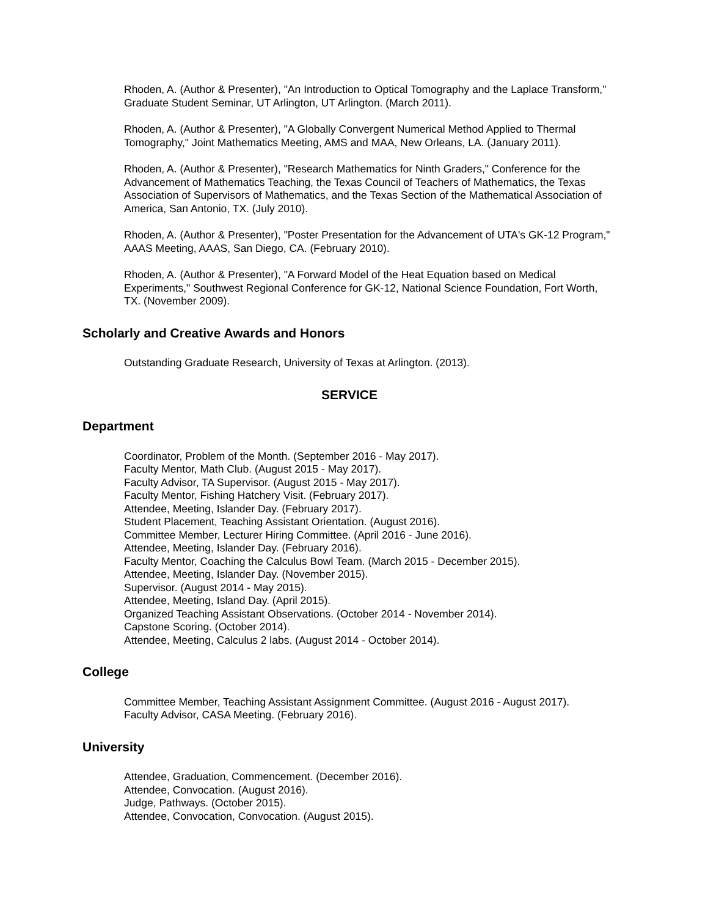Rhoden, A. (Author & Presenter), "An Introduction to Optical Tomography and the Laplace Transform," Graduate Student Seminar, UT Arlington, UT Arlington. (March 2011).
Rhoden, A. (Author & Presenter), "A Globally Convergent Numerical Method Applied to Thermal Tomography," Joint Mathematics Meeting, AMS and MAA, New Orleans, LA. (January 2011).
Rhoden, A. (Author & Presenter), "Research Mathematics for Ninth Graders," Conference for the Advancement of Mathematics Teaching, the Texas Council of Teachers of Mathematics, the Texas Association of Supervisors of Mathematics, and the Texas Section of the Mathematical Association of America, San Antonio, TX. (July 2010).
Rhoden, A. (Author & Presenter), "Poster Presentation for the Advancement of UTA's GK-12 Program," AAAS Meeting, AAAS, San Diego, CA. (February 2010).
Rhoden, A. (Author & Presenter), "A Forward Model of the Heat Equation based on Medical Experiments," Southwest Regional Conference for GK-12, National Science Foundation, Fort Worth, TX. (November 2009).
Scholarly and Creative Awards and Honors
Outstanding Graduate Research, University of Texas at Arlington. (2013).
SERVICE
Department
Coordinator, Problem of the Month. (September 2016 - May 2017).
Faculty Mentor, Math Club. (August 2015 - May 2017).
Faculty Advisor, TA Supervisor. (August 2015 - May 2017).
Faculty Mentor, Fishing Hatchery Visit. (February 2017).
Attendee, Meeting, Islander Day. (February 2017).
Student Placement, Teaching Assistant Orientation. (August 2016).
Committee Member, Lecturer Hiring Committee. (April 2016 - June 2016).
Attendee, Meeting, Islander Day. (February 2016).
Faculty Mentor, Coaching the Calculus Bowl Team. (March 2015 - December 2015).
Attendee, Meeting, Islander Day. (November 2015).
Supervisor. (August 2014 - May 2015).
Attendee, Meeting, Island Day. (April 2015).
Organized Teaching Assistant Observations. (October 2014 - November 2014).
Capstone Scoring. (October 2014).
Attendee, Meeting, Calculus 2 labs. (August 2014 - October 2014).
College
Committee Member, Teaching Assistant Assignment Committee. (August 2016 - August 2017).
Faculty Advisor, CASA Meeting. (February 2016).
University
Attendee, Graduation, Commencement. (December 2016).
Attendee, Convocation. (August 2016).
Judge, Pathways. (October 2015).
Attendee, Convocation, Convocation. (August 2015).